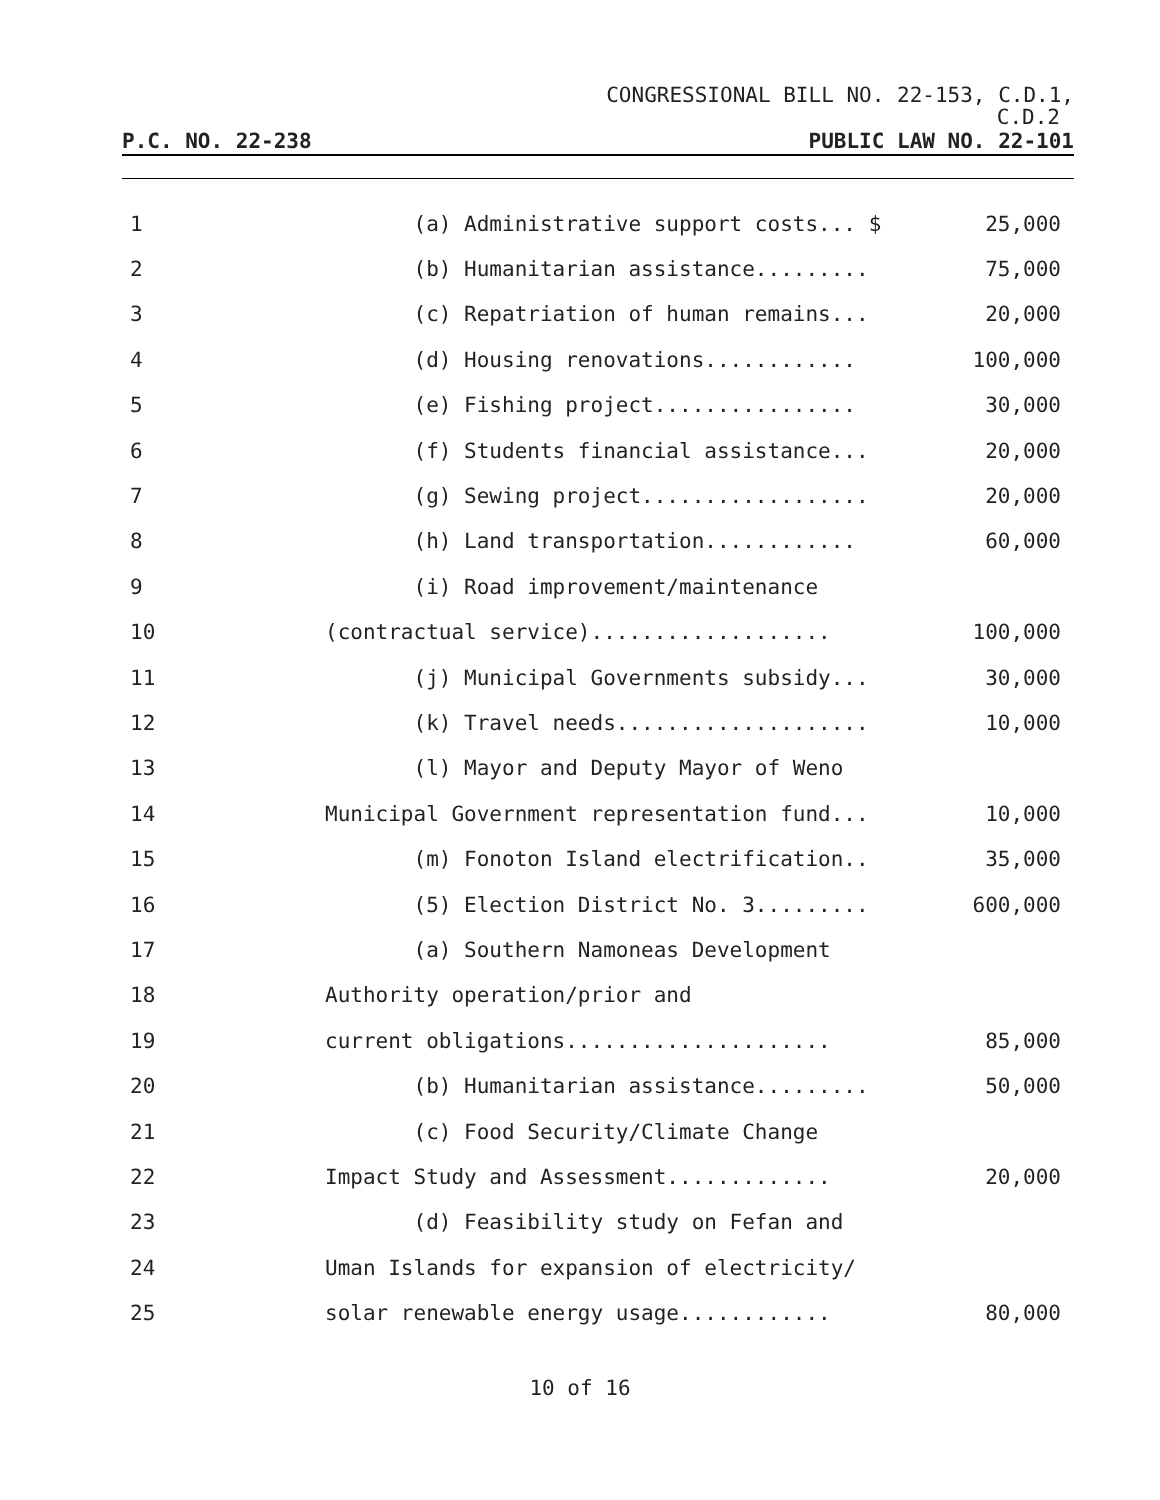CONGRESSIONAL BILL NO. 22-153, C.D.1,
C.D.2
P.C. NO. 22-238 PUBLIC LAW NO. 22-101
| 1 | (a) Administrative support costs... $ | 25,000 |
| 2 | (b) Humanitarian assistance......... | 75,000 |
| 3 | (c) Repatriation of human remains... | 20,000 |
| 4 | (d) Housing renovations............ | 100,000 |
| 5 | (e) Fishing project................ | 30,000 |
| 6 | (f) Students financial assistance... | 20,000 |
| 7 | (g) Sewing project.................. | 20,000 |
| 8 | (h) Land transportation............ | 60,000 |
| 9 | (i) Road improvement/maintenance | |
| 10 | (contractual service)................... | 100,000 |
| 11 | (j) Municipal Governments subsidy... | 30,000 |
| 12 | (k) Travel needs.................... | 10,000 |
| 13 | (l) Mayor and Deputy Mayor of Weno | |
| 14 | Municipal Government representation fund... | 10,000 |
| 15 | (m) Fonoton Island electrification.. | 35,000 |
| 16 | (5) Election District No. 3......... | 600,000 |
| 17 | (a) Southern Namoneas Development | |
| 18 | Authority operation/prior and | |
| 19 | current obligations..................... | 85,000 |
| 20 | (b) Humanitarian assistance......... | 50,000 |
| 21 | (c) Food Security/Climate Change | |
| 22 | Impact Study and Assessment............. | 20,000 |
| 23 | (d) Feasibility study on Fefan and | |
| 24 | Uman Islands for expansion of electricity/ | |
| 25 | solar renewable energy usage............ | 80,000 |
10 of 16